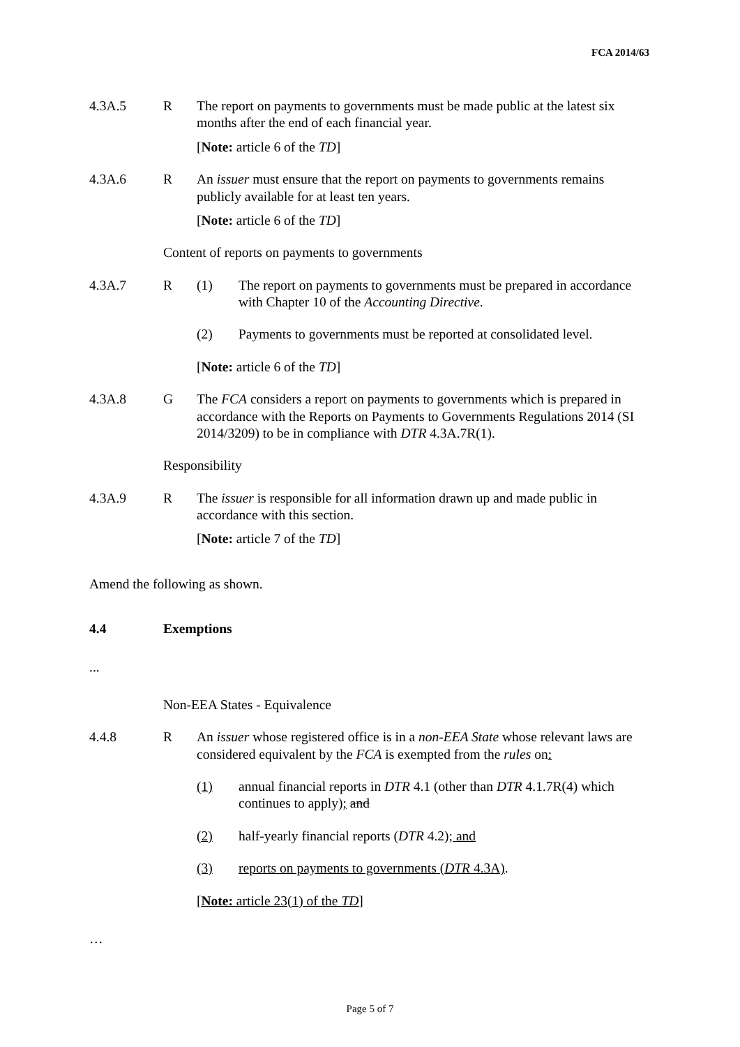FCA 2014/63
4.3A.5 R The report on payments to governments must be made public at the latest six months after the end of each financial year.
[Note: article 6 of the TD]
4.3A.6 R An issuer must ensure that the report on payments to governments remains publicly available for at least ten years.
[Note: article 6 of the TD]
Content of reports on payments to governments
4.3A.7 R (1) The report on payments to governments must be prepared in accordance with Chapter 10 of the Accounting Directive.
(2) Payments to governments must be reported at consolidated level.
[Note: article 6 of the TD]
4.3A.8 G The FCA considers a report on payments to governments which is prepared in accordance with the Reports on Payments to Governments Regulations 2014 (SI 2014/3209) to be in compliance with DTR 4.3A.7R(1).
Responsibility
4.3A.9 R The issuer is responsible for all information drawn up and made public in accordance with this section.
[Note: article 7 of the TD]
Amend the following as shown.
4.4 Exemptions
...
Non-EEA States - Equivalence
4.4.8 R An issuer whose registered office is in a non-EEA State whose relevant laws are considered equivalent by the FCA is exempted from the rules on:
(1) annual financial reports in DTR 4.1 (other than DTR 4.1.7R(4) which continues to apply); and
(2) half-yearly financial reports (DTR 4.2); and
(3) reports on payments to governments (DTR 4.3A).
[Note: article 23(1) of the TD]
…
Page 5 of 7